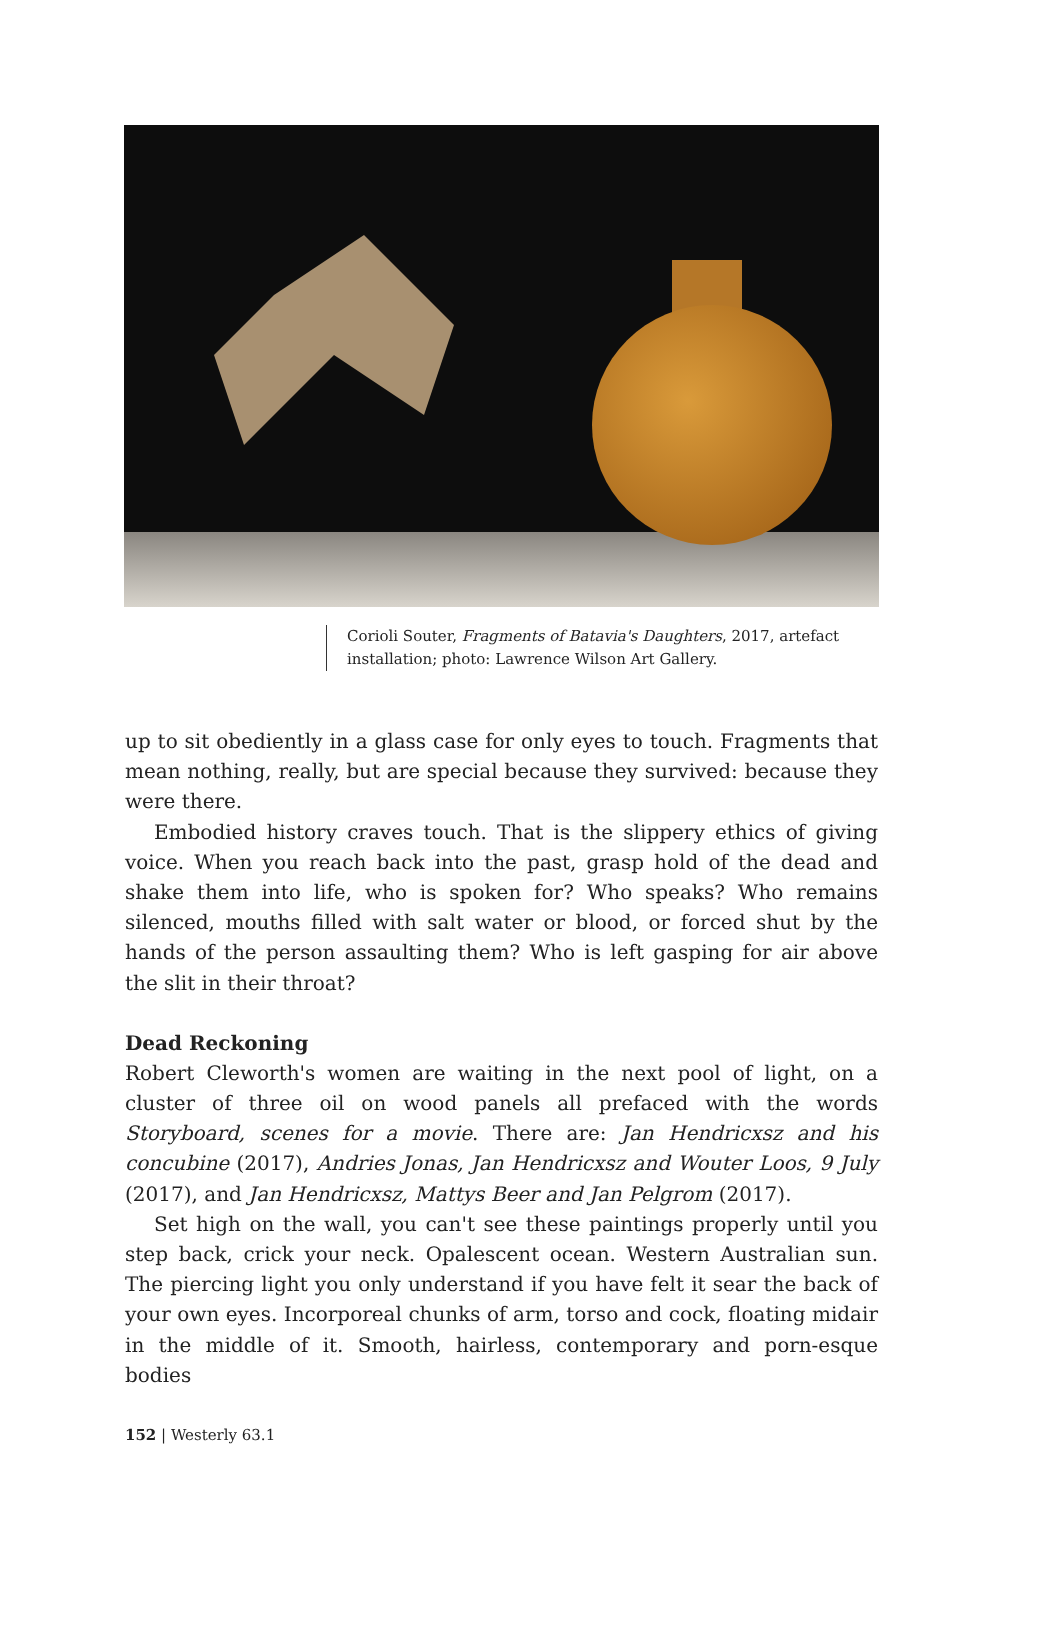Corioli Souter, Fragments of Batavia's Daughters, 2017, artefact installation; photo: Lawrence Wilson Art Gallery.
up to sit obediently in a glass case for only eyes to touch. Fragments that mean nothing, really, but are special because they survived: because they were there.
Embodied history craves touch. That is the slippery ethics of giving voice. When you reach back into the past, grasp hold of the dead and shake them into life, who is spoken for? Who speaks? Who remains silenced, mouths filled with salt water or blood, or forced shut by the hands of the person assaulting them? Who is left gasping for air above the slit in their throat?
Dead Reckoning
Robert Cleworth's women are waiting in the next pool of light, on a cluster of three oil on wood panels all prefaced with the words Storyboard, scenes for a movie. There are: Jan Hendricxsz and his concubine (2017), Andries Jonas, Jan Hendricxsz and Wouter Loos, 9 July (2017), and Jan Hendricxsz, Mattys Beer and Jan Pelgrom (2017).
Set high on the wall, you can't see these paintings properly until you step back, crick your neck. Opalescent ocean. Western Australian sun. The piercing light you only understand if you have felt it sear the back of your own eyes. Incorporeal chunks of arm, torso and cock, floating midair in the middle of it. Smooth, hairless, contemporary and porn-esque bodies
152 | Westerly 63.1